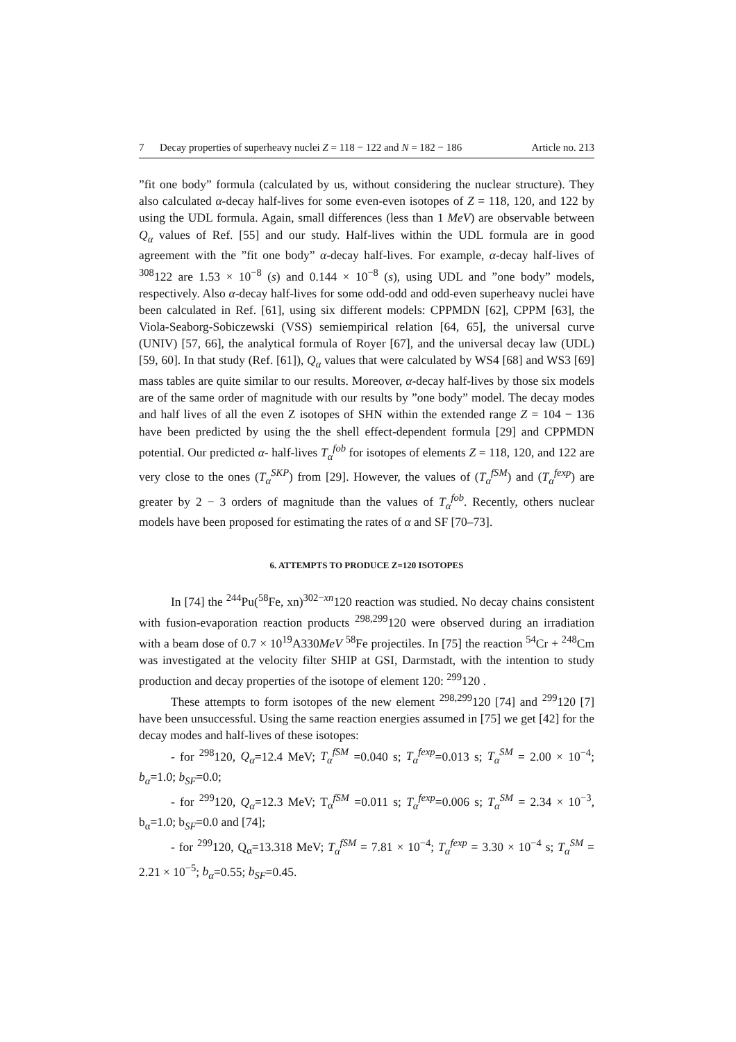7 Decay properties of superheavy nuclei Z = 118 − 122 and N = 182 − 186 Article no. 213
”fit one body” formula (calculated by us, without considering the nuclear structure). They also calculated α-decay half-lives for some even-even isotopes of Z = 118, 120, and 122 by using the UDL formula. Again, small differences (less than 1 MeV) are observable between Q<sub>α</sub> values of Ref. [55] and our study. Half-lives within the UDL formula are in good agreement with the ”fit one body” α-decay half-lives. For example, α-decay half-lives of <sup>308</sup>122 are 1.53 × 10<sup>−8</sup> (s) and 0.144 × 10<sup>−8</sup> (s), using UDL and ”one body” models, respectively. Also α-decay half-lives for some odd-odd and odd-even superheavy nuclei have been calculated in Ref. [61], using six different models: CPPMDN [62], CPPM [63], the Viola-Seaborg-Sobiczewski (VSS) semiempirical relation [64, 65], the universal curve (UNIV) [57, 66], the analytical formula of Royer [67], and the universal decay law (UDL) [59, 60]. In that study (Ref. [61]), Q<sub>α</sub> values that were calculated by WS4 [68] and WS3 [69] mass tables are quite similar to our results. Moreover, α-decay half-lives by those six models are of the same order of magnitude with our results by ”one body” model. The decay modes and half lives of all the even Z isotopes of SHN within the extended range Z = 104 − 136 have been predicted by using the the shell effect-dependent formula [29] and CPPMDN potential. Our predicted α- half-lives T<sub>α</sub><sup>fob</sup> for isotopes of elements Z = 118, 120, and 122 are very close to the ones (T<sub>α</sub><sup>SKP</sup>) from [29]. However, the values of (T<sub>α</sub><sup>fSM</sup>) and (T<sub>α</sub><sup>fexp</sup>) are greater by 2 − 3 orders of magnitude than the values of T<sub>α</sub><sup>fob</sup>. Recently, others nuclear models have been proposed for estimating the rates of α and SF [70–73].
6. ATTEMPTS TO PRODUCE Z=120 ISOTOPES
In [74] the <sup>244</sup>Pu(<sup>58</sup>Fe, xn)<sup>302−xn</sup>120 reaction was studied. No decay chains consistent with fusion-evaporation reaction products <sup>298,299</sup>120 were observed during an irradiation with a beam dose of 0.7 × 10<sup>19</sup>A330MeV <sup>58</sup>Fe projectiles. In [75] the reaction <sup>54</sup>Cr + <sup>248</sup>Cm was investigated at the velocity filter SHIP at GSI, Darmstadt, with the intention to study production and decay properties of the isotope of element 120: <sup>299</sup>120 .
These attempts to form isotopes of the new element <sup>298,299</sup>120 [74] and <sup>299</sup>120 [7] have been unsuccessful. Using the same reaction energies assumed in [75] we get [42] for the decay modes and half-lives of these isotopes:
- for <sup>298</sup>120, Q<sub>α</sub>=12.4 MeV; T<sub>α</sub><sup>fSM</sup> =0.040 s; T<sub>α</sub><sup>fexp</sup>=0.013 s; T<sub>α</sub><sup>SM</sup> = 2.00 × 10<sup>−4</sup>; b<sub>α</sub>=1.0; b<sub>SF</sub>=0.0;
- for <sup>299</sup>120, Q<sub>α</sub>=12.3 MeV; T<sub>α</sub><sup>fSM</sup> =0.011 s; T<sub>α</sub><sup>fexp</sup>=0.006 s; T<sub>α</sub><sup>SM</sup> = 2.34 × 10<sup>−3</sup>, b<sub>α</sub>=1.0; b<sub>SF</sub>=0.0 and [74];
- for <sup>299</sup>120, Q<sub>α</sub>=13.318 MeV; T<sub>α</sub><sup>fSM</sup> = 7.81 × 10<sup>−4</sup>; T<sub>α</sub><sup>fexp</sup> = 3.30 × 10<sup>−4</sup> s; T<sub>α</sub><sup>SM</sup> = 2.21 × 10<sup>−5</sup>; b<sub>α</sub>=0.55; b<sub>SF</sub>=0.45.